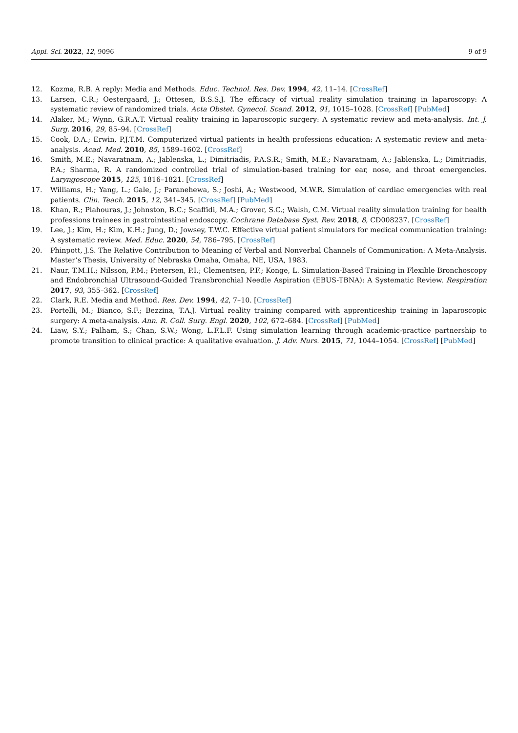Appl. Sci. 2022, 12, 9096 9 of 9
12. Kozma, R.B. A reply: Media and Methods. Educ. Technol. Res. Dev. 1994, 42, 11–14. [CrossRef]
13. Larsen, C.R.; Oestergaard, J.; Ottesen, B.S.S.J. The efficacy of virtual reality simulation training in laparoscopy: A systematic review of randomized trials. Acta Obstet. Gynecol. Scand. 2012, 91, 1015–1028. [CrossRef] [PubMed]
14. Alaker, M.; Wynn, G.R.A.T. Virtual reality training in laparoscopic surgery: A systematic review and meta-analysis. Int. J. Surg. 2016, 29, 85–94. [CrossRef]
15. Cook, D.A.; Erwin, P.J.T.M. Computerized virtual patients in health professions education: A systematic review and meta-analysis. Acad. Med. 2010, 85, 1589–1602. [CrossRef]
16. Smith, M.E.; Navaratnam, A.; Jablenska, L.; Dimitriadis, P.A.S.R.; Smith, M.E.; Navaratnam, A.; Jablenska, L.; Dimitriadis, P.A.; Sharma, R. A randomized controlled trial of simulation-based training for ear, nose, and throat emergencies. Laryngoscope 2015, 125, 1816–1821. [CrossRef]
17. Williams, H.; Yang, L.; Gale, J.; Paranehewa, S.; Joshi, A.; Westwood, M.W.R. Simulation of cardiac emergencies with real patients. Clin. Teach. 2015, 12, 341–345. [CrossRef] [PubMed]
18. Khan, R.; Plahouras, J.; Johnston, B.C.; Scaffidi, M.A.; Grover, S.C.; Walsh, C.M. Virtual reality simulation training for health professions trainees in gastrointestinal endoscopy. Cochrane Database Syst. Rev. 2018, 8, CD008237. [CrossRef]
19. Lee, J.; Kim, H.; Kim, K.H.; Jung, D.; Jowsey, T.W.C. Effective virtual patient simulators for medical communication training: A systematic review. Med. Educ. 2020, 54, 786–795. [CrossRef]
20. Phinpott, J.S. The Relative Contribution to Meaning of Verbal and Nonverbal Channels of Communication: A Meta-Analysis. Master’s Thesis, University of Nebraska Omaha, Omaha, NE, USA, 1983.
21. Naur, T.M.H.; Nilsson, P.M.; Pietersen, P.I.; Clementsen, P.F.; Konge, L. Simulation-Based Training in Flexible Bronchoscopy and Endobronchial Ultrasound-Guided Transbronchial Needle Aspiration (EBUS-TBNA): A Systematic Review. Respiration 2017, 93, 355–362. [CrossRef]
22. Clark, R.E. Media and Method. Res. Dev. 1994, 42, 7–10. [CrossRef]
23. Portelli, M.; Bianco, S.F.; Bezzina, T.A.J. Virtual reality training compared with apprenticeship training in laparoscopic surgery: A meta-analysis. Ann. R. Coll. Surg. Engl. 2020, 102, 672–684. [CrossRef] [PubMed]
24. Liaw, S.Y.; Palham, S.; Chan, S.W.; Wong, L.F.L.F. Using simulation learning through academic-practice partnership to promote transition to clinical practice: A qualitative evaluation. J. Adv. Nurs. 2015, 71, 1044–1054. [CrossRef] [PubMed]